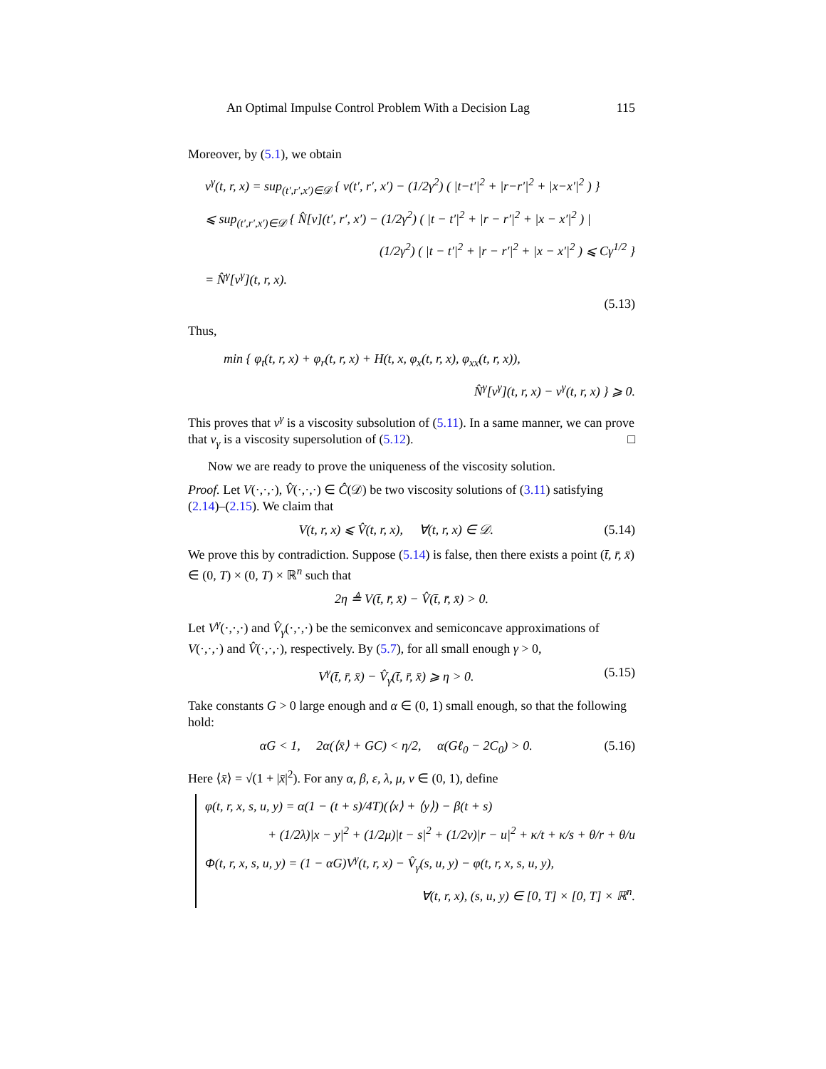An Optimal Impulse Control Problem With a Decision Lag 115
Moreover, by (5.1), we obtain
v<sup>γ</sup>(t, r, x) = sup<sub>(t′,r′,x′)∈𝒟</sub> { v(t′, r′, x′) − (1/2γ<sup>2</sup>) ( |t−t′|<sup>2</sup> + |r−r′|<sup>2</sup> + |x−x′|<sup>2</sup> ) }
⩽ sup<sub>(t′,r′,x′)∈𝒟</sub> { N̂[v](t′, r′, x′) − (1/2γ<sup>2</sup>) ( |t − t′|<sup>2</sup> + |r − r′|<sup>2</sup> + |x − x′|<sup>2</sup> ) |
(1/2γ<sup>2</sup>) ( |t − t′|<sup>2</sup> + |r − r′|<sup>2</sup> + |x − x′|<sup>2</sup> ) ⩽ Cγ<sup>1/2</sup> }
= N̂<sup>γ</sup>[v<sup>γ</sup>](t, r, x).
(5.13)
Thus,
min { φ<sub>t</sub>(t, r, x) + φ<sub>r</sub>(t, r, x) + H(t, x, φ<sub>x</sub>(t, r, x), φ<sub>xx</sub>(t, r, x)),
N̂<sup>γ</sup>[v<sup>γ</sup>](t, r, x) − v<sup>γ</sup>(t, r, x) } ⩾ 0.
This proves that v<sup>γ</sup> is a viscosity subsolution of (5.11). In a same manner, we can prove that v<sub>γ</sub> is a viscosity supersolution of (5.12). □
Now we are ready to prove the uniqueness of the viscosity solution.
Proof. Let V(·,·,·), V̂(·,·,·) ∈ Ĉ(𝒟) be two viscosity solutions of (3.11) satisfying (2.14)–(2.15). We claim that
V(t, r, x) ⩽ V̂(t, r, x), ∀(t, r, x) ∈ 𝒟. (5.14)
We prove this by contradiction. Suppose (5.14) is false, then there exists a point (t̄, r̄, x̄) ∈ (0, T) × (0, T) × ℝ<sup>n</sup> such that
2η ≜ V(t̄, r̄, x̄) − V̂(t̄, r̄, x̄) > 0.
Let V<sup>γ</sup>(·,·,·) and V̂<sub>γ</sub>(·,·,·) be the semiconvex and semiconcave approximations of V(·,·,·) and V̂(·,·,·), respectively. By (5.7), for all small enough γ > 0,
V<sup>γ</sup>(t̄, r̄, x̄) − V̂<sub>γ</sub>(t̄, r̄, x̄) ⩾ η > 0. (5.15)
Take constants G > 0 large enough and α ∈ (0, 1) small enough, so that the following hold:
αG < 1, 2α(⟨x̄⟩ + GC) < η/2, α(Gℓ<sub>0</sub> − 2C<sub>0</sub>) > 0. (5.16)
Here ⟨x̄⟩ = √(1 + |x̄|<sup>2</sup>). For any α, β, ε, λ, μ, ν ∈ (0, 1), define
φ(t, r, x, s, u, y) = α(1 − (t + s)/4T)(⟨x⟩ + ⟨y⟩) − β(t + s)
+ (1/2λ)|x − y|<sup>2</sup> + (1/2μ)|t − s|<sup>2</sup> + (1/2ν)|r − u|<sup>2</sup> + κ/t + κ/s + θ/r + θ/u
Φ(t, r, x, s, u, y) = (1 − αG)V<sup>γ</sup>(t, r, x) − V̂<sub>γ</sub>(s, u, y) − φ(t, r, x, s, u, y),
∀(t, r, x), (s, u, y) ∈ [0, T] × [0, T] × ℝ<sup>n</sup>.